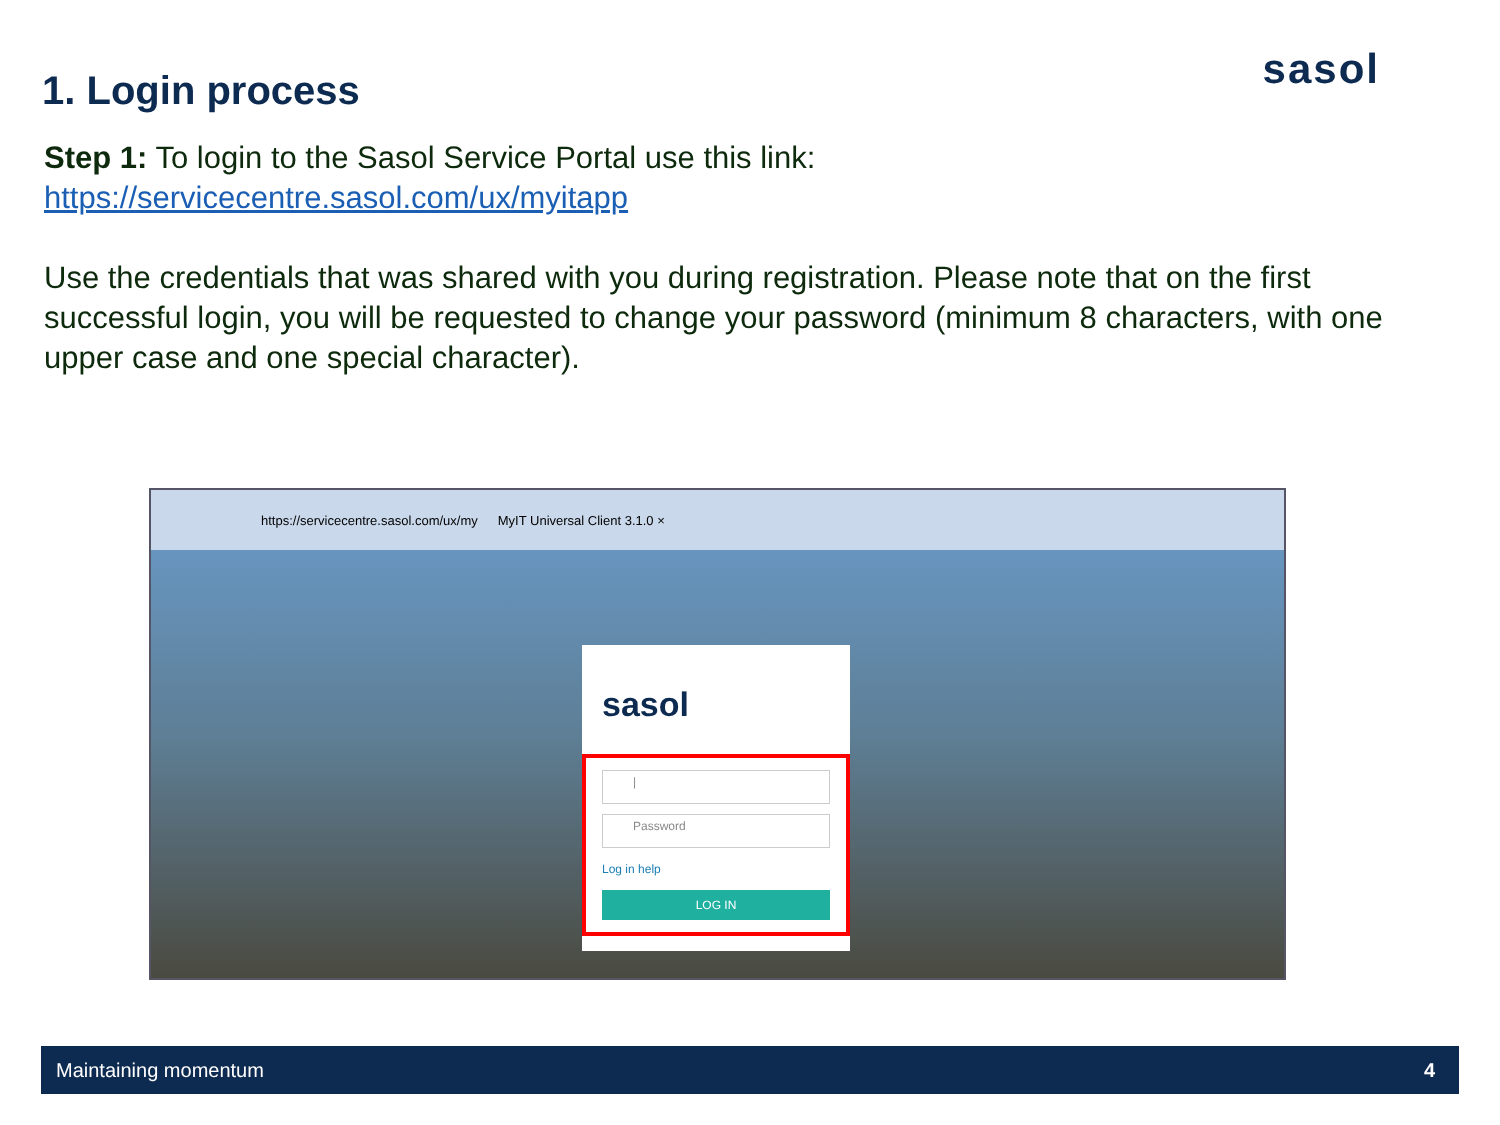1. Login process sasol
Step 1: To login to the Sasol Service Portal use this link:
https://servicecentre.sasol.com/ux/myitapp
Use the credentials that was shared with you during registration. Please note that on the first successful login, you will be requested to change your password (minimum 8 characters, with one upper case and one special character).
https://servicecentre.sasol.com/ux/my MyIT Universal Client 3.1.0 ×
sasol
|
Password
Log in help
LOG IN
Maintaining momentum 4